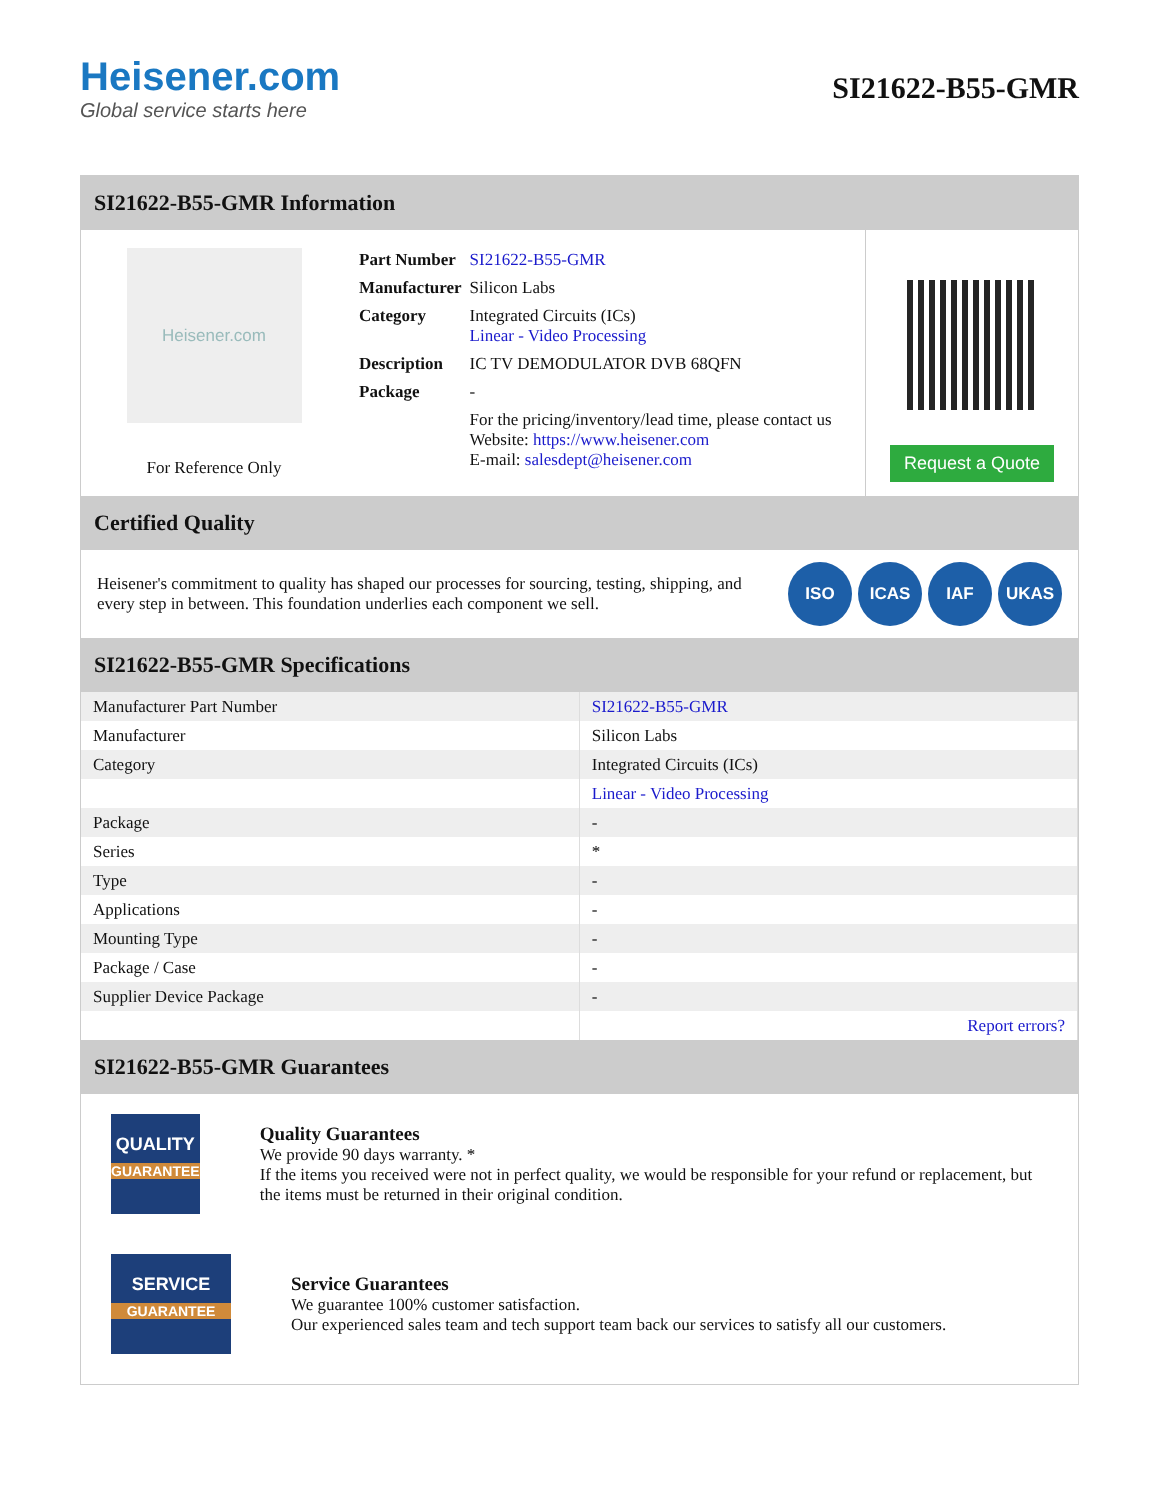Heisener.com
Global service starts here
SI21622-B55-GMR
SI21622-B55-GMR Information
Heisener.com
For Reference Only
| Part Number | SI21622-B55-GMR |
| Manufacturer | Silicon Labs |
| Category | Integrated Circuits (ICs) Linear - Video Processing |
| Description | IC TV DEMODULATOR DVB 68QFN |
| Package | - |
| | For the pricing/inventory/lead time, please contact us Website: https://www.heisener.com E-mail: salesdept@heisener.com |
Request a Quote
Certified Quality
Heisener's commitment to quality has shaped our processes for sourcing, testing, shipping, and every step in between. This foundation underlies each component we sell.
ISO ICAS IAF UKAS
SI21622-B55-GMR Specifications
| Manufacturer Part Number | SI21622-B55-GMR |
| Manufacturer | Silicon Labs |
| Category | Integrated Circuits (ICs) |
| | Linear - Video Processing |
| Package | - |
| Series | * |
| Type | - |
| Applications | - |
| Mounting Type | - |
| Package / Case | - |
| Supplier Device Package | - |
| | Report errors? |
SI21622-B55-GMR Guarantees
QUALITY
GUARANTEE
Quality Guarantees
We provide 90 days warranty. *
If the items you received were not in perfect quality, we would be responsible for your refund or replacement, but the items must be returned in their original condition.
SERVICE
GUARANTEE
Service Guarantees
We guarantee 100% customer satisfaction.
Our experienced sales team and tech support team back our services to satisfy all our customers.